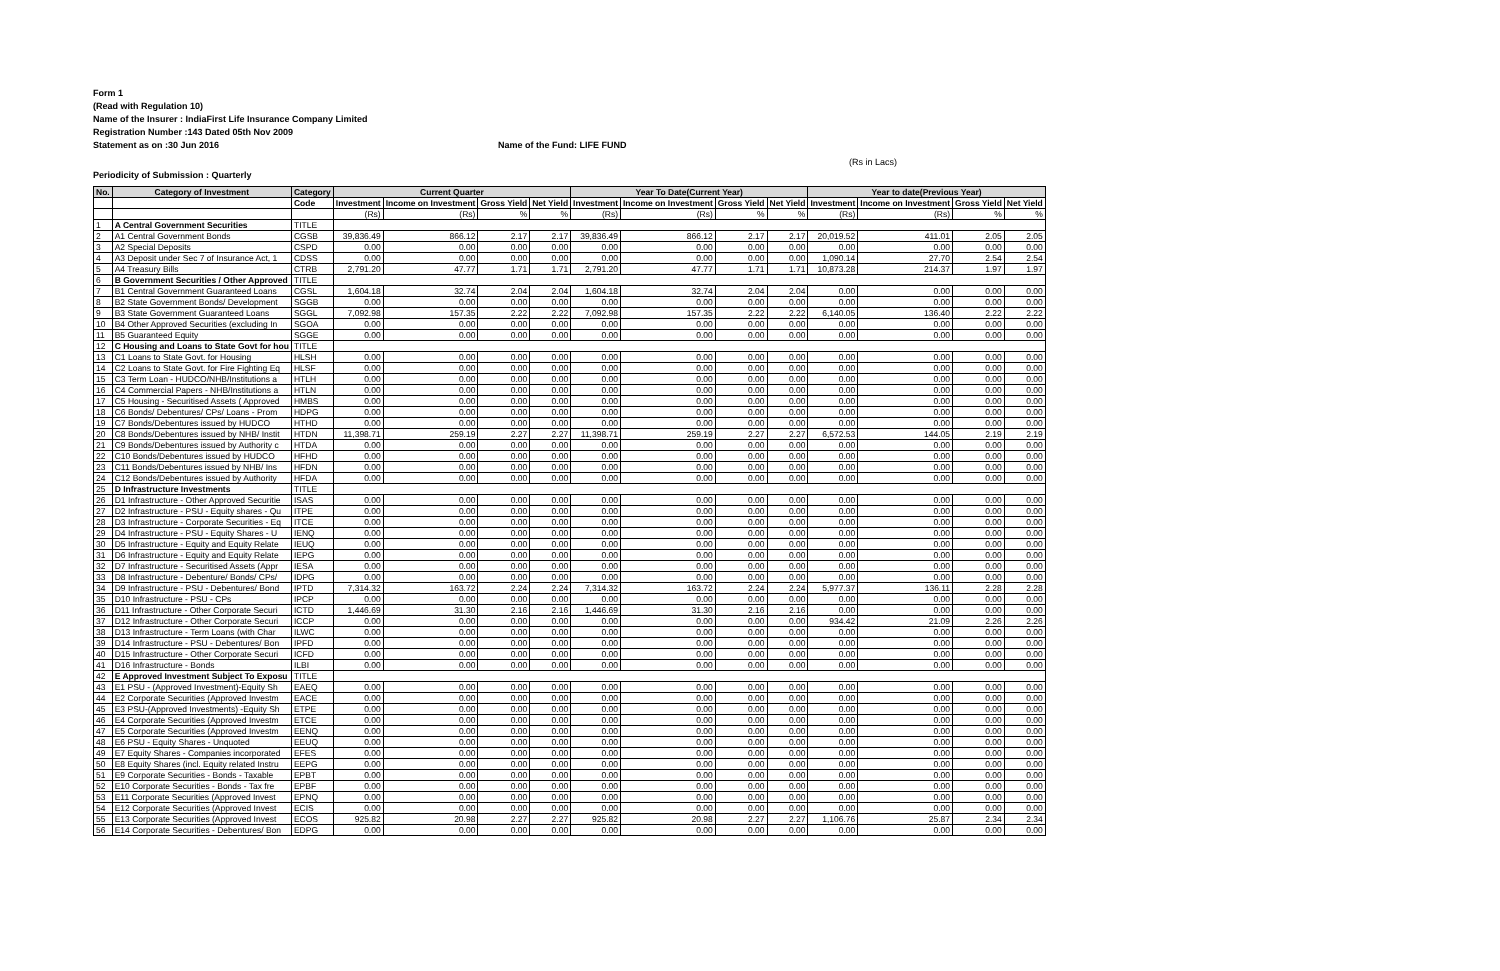Form 1
(Read with Regulation 10)
Name of the Insurer : IndiaFirst Life Insurance Company Limited
Registration Number :143 Dated 05th Nov 2009
Statement as on :30 Jun 2016 Name of the Fund: LIFE FUND
(Rs in Lacs)
Periodicity of Submission : Quarterly
| No. | Category of Investment | Category | Current Quarter | | | | Year To Date(Current Year) | | | | Year to date(Previous Year) | | | |
| --- | --- | --- | --- | --- | --- | --- | --- | --- | --- | --- | --- | --- | --- | --- |
| | | Code | Investment | Income on Investment | Gross Yield | Net Yield | Investment | Income on Investment | Gross Yield | Net Yield | Investment | Income on Investment | Gross Yield | Net Yield |
| | | | (Rs) | (Rs) | % | % | (Rs) | (Rs) | % | % | (Rs) | (Rs) | % | % |
| 1 | A Central Government Securities | TITLE | | | | | | | | | | | | |
| 2 | A1 Central Government Bonds | CGSB | 39,836.49 | 866.12 | 2.17 | 2.17 | 39,836.49 | 866.12 | 2.17 | 2.17 | 20,019.52 | 411.01 | 2.05 | 2.05 |
| 3 | A2 Special Deposits | CSPD | 0.00 | 0.00 | 0.00 | 0.00 | 0.00 | 0.00 | 0.00 | 0.00 | 0.00 | 0.00 | 0.00 | 0.00 |
| 4 | A3 Deposit under Sec 7 of Insurance Act, 1 | CDSS | 0.00 | 0.00 | 0.00 | 0.00 | 0.00 | 0.00 | 0.00 | 0.00 | 1,090.14 | 27.70 | 2.54 | 2.54 |
| 5 | A4 Treasury Bills | CTRB | 2,791.20 | 47.77 | 1.71 | 1.71 | 2,791.20 | 47.77 | 1.71 | 1.71 | 10,873.28 | 214.37 | 1.97 | 1.97 |
| 6 | B Government Securities / Other Approved | TITLE | | | | | | | | | | | | |
| 7 | B1 Central Government Guaranteed Loans | CGSL | 1,604.18 | 32.74 | 2.04 | 2.04 | 1,604.18 | 32.74 | 2.04 | 2.04 | 0.00 | 0.00 | 0.00 | 0.00 |
| 8 | B2 State Government Bonds/ Development | SGGB | 0.00 | 0.00 | 0.00 | 0.00 | 0.00 | 0.00 | 0.00 | 0.00 | 0.00 | 0.00 | 0.00 | 0.00 |
| 9 | B3 State Government Guaranteed Loans | SGGL | 7,092.98 | 157.35 | 2.22 | 2.22 | 7,092.98 | 157.35 | 2.22 | 2.22 | 6,140.05 | 136.40 | 2.22 | 2.22 |
| 10 | B4 Other Approved Securities (excluding In | SGOA | 0.00 | 0.00 | 0.00 | 0.00 | 0.00 | 0.00 | 0.00 | 0.00 | 0.00 | 0.00 | 0.00 | 0.00 |
| 11 | B5 Guaranteed Equity | SGGE | 0.00 | 0.00 | 0.00 | 0.00 | 0.00 | 0.00 | 0.00 | 0.00 | 0.00 | 0.00 | 0.00 | 0.00 |
| 12 | C Housing and Loans to State Govt for hou | TITLE | | | | | | | | | | | | |
| 13 | C1 Loans to State Govt. for Housing | HLSH | 0.00 | 0.00 | 0.00 | 0.00 | 0.00 | 0.00 | 0.00 | 0.00 | 0.00 | 0.00 | 0.00 | 0.00 |
| 14 | C2 Loans to State Govt. for Fire Fighting Eq | HLSF | 0.00 | 0.00 | 0.00 | 0.00 | 0.00 | 0.00 | 0.00 | 0.00 | 0.00 | 0.00 | 0.00 | 0.00 |
| 15 | C3 Term Loan - HUDCO/NHB/Institutions a | HTLH | 0.00 | 0.00 | 0.00 | 0.00 | 0.00 | 0.00 | 0.00 | 0.00 | 0.00 | 0.00 | 0.00 | 0.00 |
| 16 | C4 Commercial Papers - NHB/Institutions a | HTLN | 0.00 | 0.00 | 0.00 | 0.00 | 0.00 | 0.00 | 0.00 | 0.00 | 0.00 | 0.00 | 0.00 | 0.00 |
| 17 | C5 Housing - Securitised Assets ( Approved | HMBS | 0.00 | 0.00 | 0.00 | 0.00 | 0.00 | 0.00 | 0.00 | 0.00 | 0.00 | 0.00 | 0.00 | 0.00 |
| 18 | C6 Bonds/ Debentures/ CPs/ Loans - Prom | HDPG | 0.00 | 0.00 | 0.00 | 0.00 | 0.00 | 0.00 | 0.00 | 0.00 | 0.00 | 0.00 | 0.00 | 0.00 |
| 19 | C7 Bonds/Debentures issued by HUDCO | HTHD | 0.00 | 0.00 | 0.00 | 0.00 | 0.00 | 0.00 | 0.00 | 0.00 | 0.00 | 0.00 | 0.00 | 0.00 |
| 20 | C8 Bonds/Debentures issued by NHB/ Instit | HTDN | 11,398.71 | 259.19 | 2.27 | 2.27 | 11,398.71 | 259.19 | 2.27 | 2.27 | 6,572.53 | 144.05 | 2.19 | 2.19 |
| 21 | C9 Bonds/Debentures issued by Authority c | HTDA | 0.00 | 0.00 | 0.00 | 0.00 | 0.00 | 0.00 | 0.00 | 0.00 | 0.00 | 0.00 | 0.00 | 0.00 |
| 22 | C10 Bonds/Debentures issued by HUDCO | HFHD | 0.00 | 0.00 | 0.00 | 0.00 | 0.00 | 0.00 | 0.00 | 0.00 | 0.00 | 0.00 | 0.00 | 0.00 |
| 23 | C11 Bonds/Debentures issued by NHB/ Ins | HFDN | 0.00 | 0.00 | 0.00 | 0.00 | 0.00 | 0.00 | 0.00 | 0.00 | 0.00 | 0.00 | 0.00 | 0.00 |
| 24 | C12 Bonds/Debentures issued by Authority | HFDA | 0.00 | 0.00 | 0.00 | 0.00 | 0.00 | 0.00 | 0.00 | 0.00 | 0.00 | 0.00 | 0.00 | 0.00 |
| 25 | D Infrastructure Investments | TITLE | | | | | | | | | | | | |
| 26 | D1 Infrastructure - Other Approved Securitie | ISAS | 0.00 | 0.00 | 0.00 | 0.00 | 0.00 | 0.00 | 0.00 | 0.00 | 0.00 | 0.00 | 0.00 | 0.00 |
| 27 | D2 Infrastructure - PSU - Equity shares - Qu | ITPE | 0.00 | 0.00 | 0.00 | 0.00 | 0.00 | 0.00 | 0.00 | 0.00 | 0.00 | 0.00 | 0.00 | 0.00 |
| 28 | D3 Infrastructure - Corporate Securities - Eq | ITCE | 0.00 | 0.00 | 0.00 | 0.00 | 0.00 | 0.00 | 0.00 | 0.00 | 0.00 | 0.00 | 0.00 | 0.00 |
| 29 | D4 Infrastructure - PSU - Equity Shares - U | IENQ | 0.00 | 0.00 | 0.00 | 0.00 | 0.00 | 0.00 | 0.00 | 0.00 | 0.00 | 0.00 | 0.00 | 0.00 |
| 30 | D5 Infrastructure - Equity and Equity Relate | IEUQ | 0.00 | 0.00 | 0.00 | 0.00 | 0.00 | 0.00 | 0.00 | 0.00 | 0.00 | 0.00 | 0.00 | 0.00 |
| 31 | D6 Infrastructure - Equity and Equity Relate | IEPG | 0.00 | 0.00 | 0.00 | 0.00 | 0.00 | 0.00 | 0.00 | 0.00 | 0.00 | 0.00 | 0.00 | 0.00 |
| 32 | D7 Infrastructure - Securitised Assets (Appr | IESA | 0.00 | 0.00 | 0.00 | 0.00 | 0.00 | 0.00 | 0.00 | 0.00 | 0.00 | 0.00 | 0.00 | 0.00 |
| 33 | D8 Infrastructure - Debenture/ Bonds/ CPs/ | IDPG | 0.00 | 0.00 | 0.00 | 0.00 | 0.00 | 0.00 | 0.00 | 0.00 | 0.00 | 0.00 | 0.00 | 0.00 |
| 34 | D9 Infrastructure - PSU - Debentures/ Bond | IPTD | 7,314.32 | 163.72 | 2.24 | 2.24 | 7,314.32 | 163.72 | 2.24 | 2.24 | 5,977.37 | 136.11 | 2.28 | 2.28 |
| 35 | D10 Infrastructure - PSU - CPs | IPCP | 0.00 | 0.00 | 0.00 | 0.00 | 0.00 | 0.00 | 0.00 | 0.00 | 0.00 | 0.00 | 0.00 | 0.00 |
| 36 | D11 Infrastructure - Other Corporate Securi | ICTD | 1,446.69 | 31.30 | 2.16 | 2.16 | 1,446.69 | 31.30 | 2.16 | 2.16 | 0.00 | 0.00 | 0.00 | 0.00 |
| 37 | D12 Infrastructure - Other Corporate Securi | ICCP | 0.00 | 0.00 | 0.00 | 0.00 | 0.00 | 0.00 | 0.00 | 0.00 | 934.42 | 21.09 | 2.26 | 2.26 |
| 38 | D13 Infrastructure - Term Loans (with Char | ILWC | 0.00 | 0.00 | 0.00 | 0.00 | 0.00 | 0.00 | 0.00 | 0.00 | 0.00 | 0.00 | 0.00 | 0.00 |
| 39 | D14 Infrastructure - PSU - Debentures/ Bon | IPFD | 0.00 | 0.00 | 0.00 | 0.00 | 0.00 | 0.00 | 0.00 | 0.00 | 0.00 | 0.00 | 0.00 | 0.00 |
| 40 | D15 Infrastructure - Other Corporate Securi | ICFD | 0.00 | 0.00 | 0.00 | 0.00 | 0.00 | 0.00 | 0.00 | 0.00 | 0.00 | 0.00 | 0.00 | 0.00 |
| 41 | D16 Infrastructure - Bonds | ILBI | 0.00 | 0.00 | 0.00 | 0.00 | 0.00 | 0.00 | 0.00 | 0.00 | 0.00 | 0.00 | 0.00 | 0.00 |
| 42 | E Approved Investment Subject To Exposu | TITLE | | | | | | | | | | | | |
| 43 | E1 PSU - (Approved Investment)-Equity Sh | EAEQ | 0.00 | 0.00 | 0.00 | 0.00 | 0.00 | 0.00 | 0.00 | 0.00 | 0.00 | 0.00 | 0.00 | 0.00 |
| 44 | E2 Corporate Securities (Approved Investm | EACE | 0.00 | 0.00 | 0.00 | 0.00 | 0.00 | 0.00 | 0.00 | 0.00 | 0.00 | 0.00 | 0.00 | 0.00 |
| 45 | E3 PSU-(Approved Investments) -Equity Sh | ETPE | 0.00 | 0.00 | 0.00 | 0.00 | 0.00 | 0.00 | 0.00 | 0.00 | 0.00 | 0.00 | 0.00 | 0.00 |
| 46 | E4 Corporate Securities (Approved Investm | ETCE | 0.00 | 0.00 | 0.00 | 0.00 | 0.00 | 0.00 | 0.00 | 0.00 | 0.00 | 0.00 | 0.00 | 0.00 |
| 47 | E5 Corporate Securities (Approved Investm | EENQ | 0.00 | 0.00 | 0.00 | 0.00 | 0.00 | 0.00 | 0.00 | 0.00 | 0.00 | 0.00 | 0.00 | 0.00 |
| 48 | E6 PSU - Equity Shares - Unquoted | EEUQ | 0.00 | 0.00 | 0.00 | 0.00 | 0.00 | 0.00 | 0.00 | 0.00 | 0.00 | 0.00 | 0.00 | 0.00 |
| 49 | E7 Equity Shares - Companies incorporated | EFES | 0.00 | 0.00 | 0.00 | 0.00 | 0.00 | 0.00 | 0.00 | 0.00 | 0.00 | 0.00 | 0.00 | 0.00 |
| 50 | E8 Equity Shares (incl. Equity related Instru | EEPG | 0.00 | 0.00 | 0.00 | 0.00 | 0.00 | 0.00 | 0.00 | 0.00 | 0.00 | 0.00 | 0.00 | 0.00 |
| 51 | E9 Corporate Securities - Bonds - Taxable | EPBT | 0.00 | 0.00 | 0.00 | 0.00 | 0.00 | 0.00 | 0.00 | 0.00 | 0.00 | 0.00 | 0.00 | 0.00 |
| 52 | E10 Corporate Securities - Bonds - Tax fre | EPBF | 0.00 | 0.00 | 0.00 | 0.00 | 0.00 | 0.00 | 0.00 | 0.00 | 0.00 | 0.00 | 0.00 | 0.00 |
| 53 | E11 Corporate Securities (Approved Invest | EPNQ | 0.00 | 0.00 | 0.00 | 0.00 | 0.00 | 0.00 | 0.00 | 0.00 | 0.00 | 0.00 | 0.00 | 0.00 |
| 54 | E12 Corporate Securities (Approved Invest | ECIS | 0.00 | 0.00 | 0.00 | 0.00 | 0.00 | 0.00 | 0.00 | 0.00 | 0.00 | 0.00 | 0.00 | 0.00 |
| 55 | E13 Corporate Securities (Approved Invest | ECOS | 925.82 | 20.98 | 2.27 | 2.27 | 925.82 | 20.98 | 2.27 | 2.27 | 1,106.76 | 25.87 | 2.34 | 2.34 |
| 56 | E14 Corporate Securities - Debentures/ Bon | EDPG | 0.00 | 0.00 | 0.00 | 0.00 | 0.00 | 0.00 | 0.00 | 0.00 | 0.00 | 0.00 | 0.00 | 0.00 |